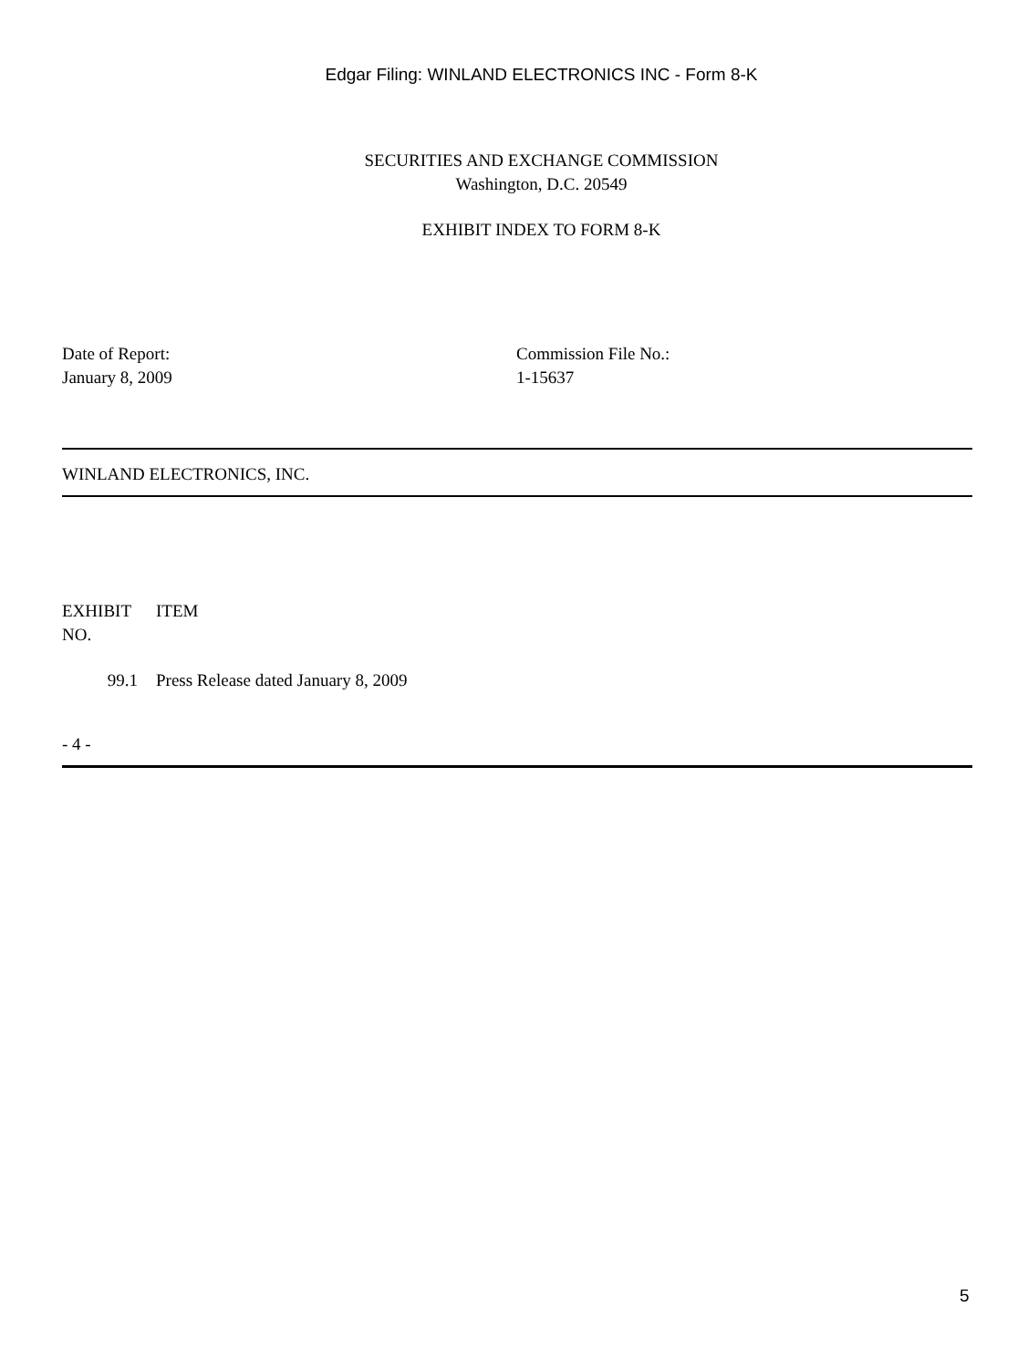Edgar Filing: WINLAND ELECTRONICS INC - Form 8-K
SECURITIES AND EXCHANGE COMMISSION
Washington, D.C. 20549
EXHIBIT INDEX TO FORM 8-K
| Date of Report: January 8, 2009 | Commission File No.: 1-15637 |
WINLAND ELECTRONICS, INC.
| EXHIBIT NO. | ITEM |
| 99.1 | Press Release dated January 8, 2009 |
- 4 -
5